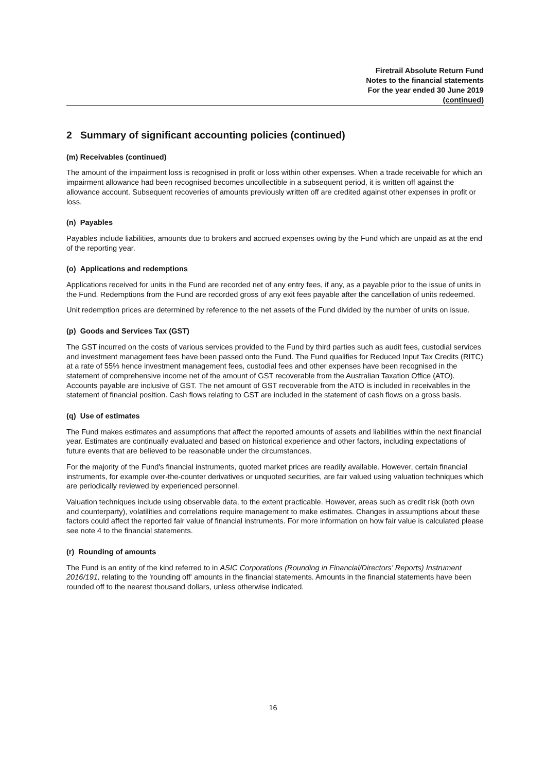Firetrail Absolute Return Fund
Notes to the financial statements
For the year ended 30 June 2019
(continued)
2 Summary of significant accounting policies (continued)
(m) Receivables (continued)
The amount of the impairment loss is recognised in profit or loss within other expenses. When a trade receivable for which an impairment allowance had been recognised becomes uncollectible in a subsequent period, it is written off against the allowance account. Subsequent recoveries of amounts previously written off are credited against other expenses in profit or loss.
(n) Payables
Payables include liabilities, amounts due to brokers and accrued expenses owing by the Fund which are unpaid as at the end of the reporting year.
(o) Applications and redemptions
Applications received for units in the Fund are recorded net of any entry fees, if any, as a payable prior to the issue of units in the Fund. Redemptions from the Fund are recorded gross of any exit fees payable after the cancellation of units redeemed.
Unit redemption prices are determined by reference to the net assets of the Fund divided by the number of units on issue.
(p) Goods and Services Tax (GST)
The GST incurred on the costs of various services provided to the Fund by third parties such as audit fees, custodial services and investment management fees have been passed onto the Fund. The Fund qualifies for Reduced Input Tax Credits (RITC) at a rate of 55% hence investment management fees, custodial fees and other expenses have been recognised in the statement of comprehensive income net of the amount of GST recoverable from the Australian Taxation Office (ATO). Accounts payable are inclusive of GST. The net amount of GST recoverable from the ATO is included in receivables in the statement of financial position. Cash flows relating to GST are included in the statement of cash flows on a gross basis.
(q) Use of estimates
The Fund makes estimates and assumptions that affect the reported amounts of assets and liabilities within the next financial year. Estimates are continually evaluated and based on historical experience and other factors, including expectations of future events that are believed to be reasonable under the circumstances.
For the majority of the Fund's financial instruments, quoted market prices are readily available. However, certain financial instruments, for example over-the-counter derivatives or unquoted securities, are fair valued using valuation techniques which are periodically reviewed by experienced personnel.
Valuation techniques include using observable data, to the extent practicable. However, areas such as credit risk (both own and counterparty), volatilities and correlations require management to make estimates. Changes in assumptions about these factors could affect the reported fair value of financial instruments. For more information on how fair value is calculated please see note 4 to the financial statements.
(r) Rounding of amounts
The Fund is an entity of the kind referred to in ASIC Corporations (Rounding in Financial/Directors' Reports) Instrument 2016/191, relating to the 'rounding off' amounts in the financial statements. Amounts in the financial statements have been rounded off to the nearest thousand dollars, unless otherwise indicated.
16